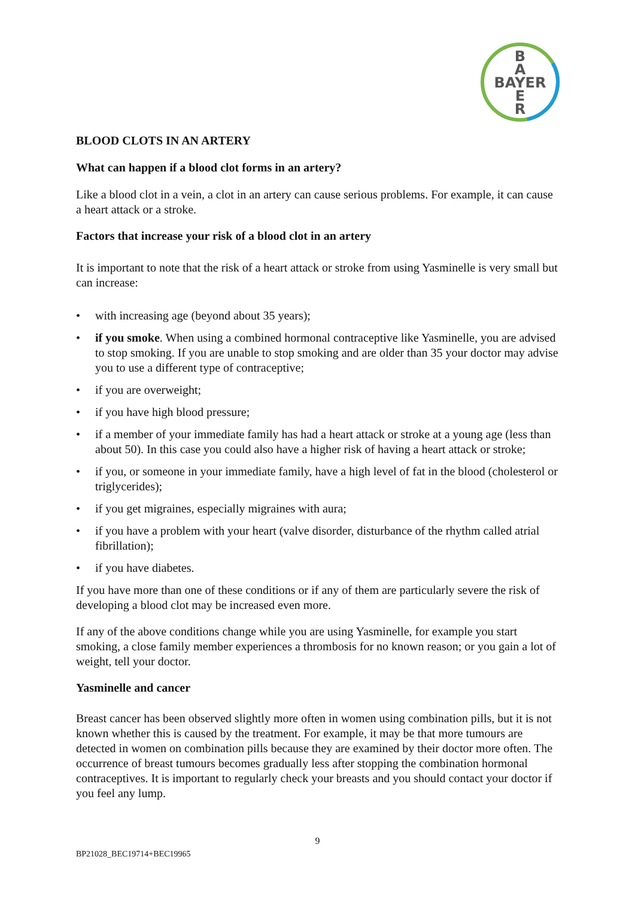B
A
BAYER
E
R
BLOOD CLOTS IN AN ARTERY
What can happen if a blood clot forms in an artery?
Like a blood clot in a vein, a clot in an artery can cause serious problems. For example, it can cause a heart attack or a stroke.
Factors that increase your risk of a blood clot in an artery
It is important to note that the risk of a heart attack or stroke from using Yasminelle is very small but can increase:
• with increasing age (beyond about 35 years);
• if you smoke. When using a combined hormonal contraceptive like Yasminelle, you are advised to stop smoking. If you are unable to stop smoking and are older than 35 your doctor may advise you to use a different type of contraceptive;
• if you are overweight;
• if you have high blood pressure;
• if a member of your immediate family has had a heart attack or stroke at a young age (less than about 50). In this case you could also have a higher risk of having a heart attack or stroke;
• if you, or someone in your immediate family, have a high level of fat in the blood (cholesterol or triglycerides);
• if you get migraines, especially migraines with aura;
• if you have a problem with your heart (valve disorder, disturbance of the rhythm called atrial fibrillation);
• if you have diabetes.
If you have more than one of these conditions or if any of them are particularly severe the risk of developing a blood clot may be increased even more.
If any of the above conditions change while you are using Yasminelle, for example you start smoking, a close family member experiences a thrombosis for no known reason; or you gain a lot of weight, tell your doctor.
Yasminelle and cancer
Breast cancer has been observed slightly more often in women using combination pills, but it is not known whether this is caused by the treatment. For example, it may be that more tumours are detected in women on combination pills because they are examined by their doctor more often. The occurrence of breast tumours becomes gradually less after stopping the combination hormonal contraceptives. It is important to regularly check your breasts and you should contact your doctor if you feel any lump.
9
BP21028_BEC19714+BEC19965